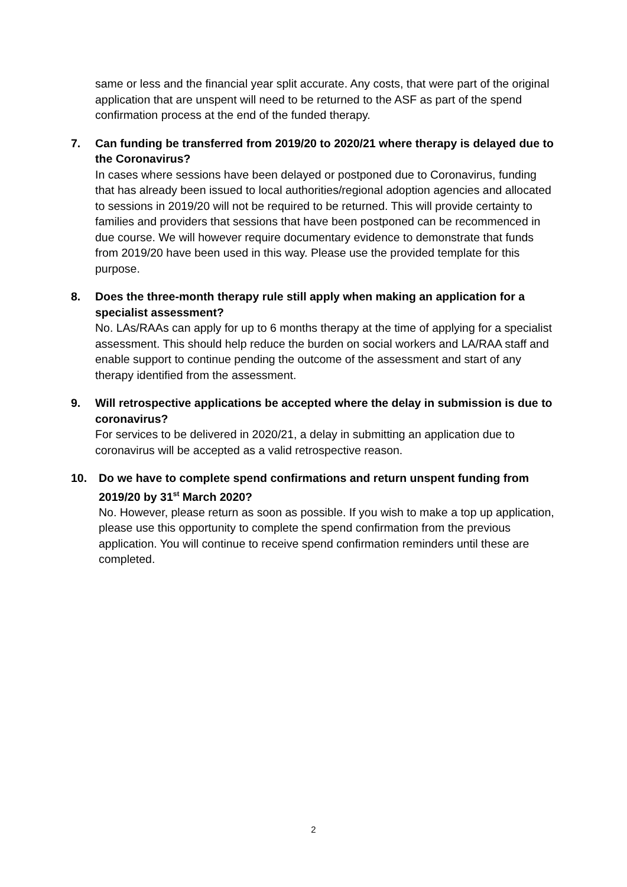same or less and the financial year split accurate. Any costs, that were part of the original application that are unspent will need to be returned to the ASF as part of the spend confirmation process at the end of the funded therapy.
7. Can funding be transferred from 2019/20 to 2020/21 where therapy is delayed due to the Coronavirus?
In cases where sessions have been delayed or postponed due to Coronavirus, funding that has already been issued to local authorities/regional adoption agencies and allocated to sessions in 2019/20 will not be required to be returned. This will provide certainty to families and providers that sessions that have been postponed can be recommenced in due course. We will however require documentary evidence to demonstrate that funds from 2019/20 have been used in this way. Please use the provided template for this purpose.
8. Does the three-month therapy rule still apply when making an application for a specialist assessment?
No. LAs/RAAs can apply for up to 6 months therapy at the time of applying for a specialist assessment. This should help reduce the burden on social workers and LA/RAA staff and enable support to continue pending the outcome of the assessment and start of any therapy identified from the assessment.
9. Will retrospective applications be accepted where the delay in submission is due to coronavirus?
For services to be delivered in 2020/21, a delay in submitting an application due to coronavirus will be accepted as a valid retrospective reason.
10. Do we have to complete spend confirmations and return unspent funding from 2019/20 by 31<sup>st</sup> March 2020?
No. However, please return as soon as possible. If you wish to make a top up application, please use this opportunity to complete the spend confirmation from the previous application. You will continue to receive spend confirmation reminders until these are completed.
2